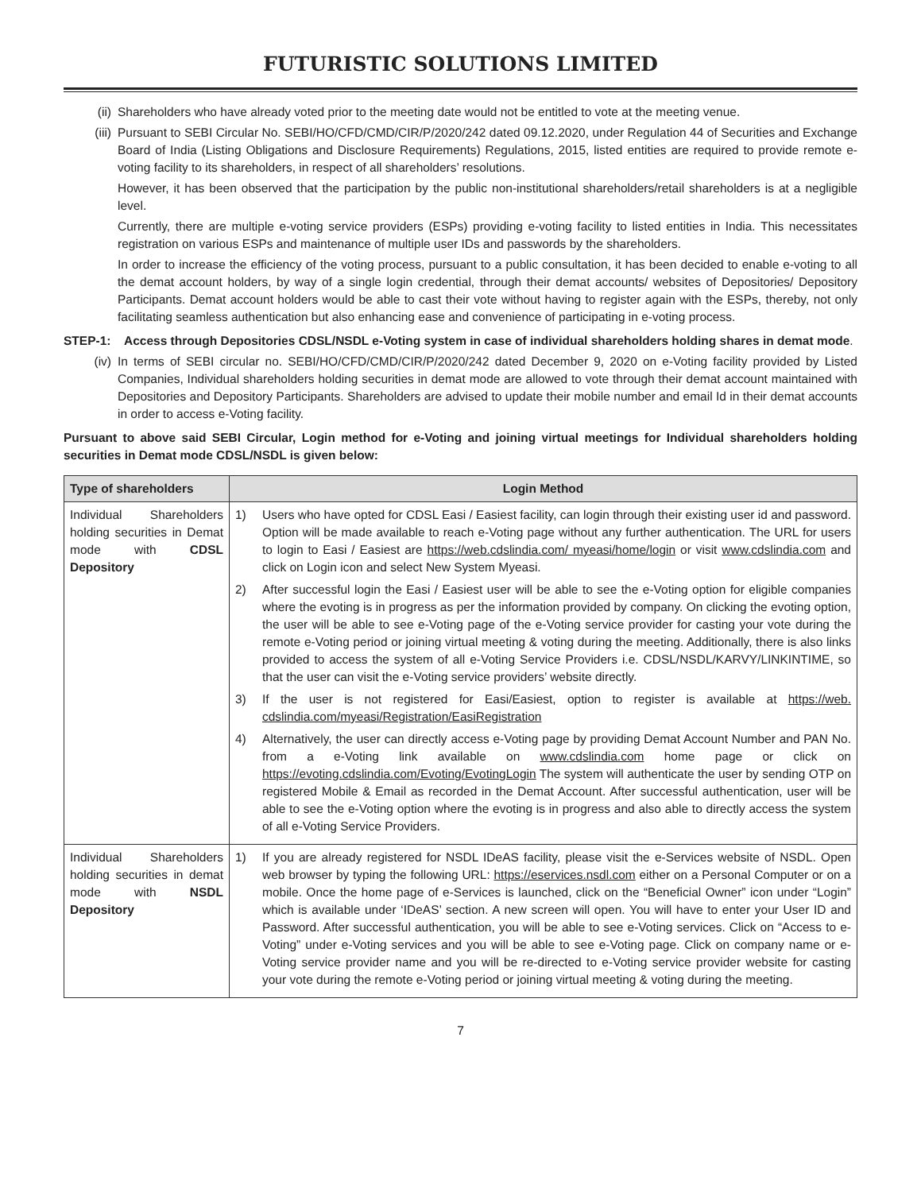FUTURISTIC SOLUTIONS LIMITED
(ii) Shareholders who have already voted prior to the meeting date would not be entitled to vote at the meeting venue.
(iii) Pursuant to SEBI Circular No. SEBI/HO/CFD/CMD/CIR/P/2020/242 dated 09.12.2020, under Regulation 44 of Securities and Exchange Board of India (Listing Obligations and Disclosure Requirements) Regulations, 2015, listed entities are required to provide remote e-voting facility to its shareholders, in respect of all shareholders’ resolutions.
However, it has been observed that the participation by the public non-institutional shareholders/retail shareholders is at a negligible level.
Currently, there are multiple e-voting service providers (ESPs) providing e-voting facility to listed entities in India. This necessitates registration on various ESPs and maintenance of multiple user IDs and passwords by the shareholders.
In order to increase the efficiency of the voting process, pursuant to a public consultation, it has been decided to enable e-voting to all the demat account holders, by way of a single login credential, through their demat accounts/ websites of Depositories/ Depository Participants. Demat account holders would be able to cast their vote without having to register again with the ESPs, thereby, not only facilitating seamless authentication but also enhancing ease and convenience of participating in e-voting process.
STEP-1: Access through Depositories CDSL/NSDL e-Voting system in case of individual shareholders holding shares in demat mode.
(iv) In terms of SEBI circular no. SEBI/HO/CFD/CMD/CIR/P/2020/242 dated December 9, 2020 on e-Voting facility provided by Listed Companies, Individual shareholders holding securities in demat mode are allowed to vote through their demat account maintained with Depositories and Depository Participants. Shareholders are advised to update their mobile number and email Id in their demat accounts in order to access e-Voting facility.
Pursuant to above said SEBI Circular, Login method for e-Voting and joining virtual meetings for Individual shareholders holding securities in Demat mode CDSL/NSDL is given below:
| Type of shareholders | Login Method |
| --- | --- |
| Individual Shareholders holding securities in Demat mode with CDSL Depository | 1) Users who have opted for CDSL Easi / Easiest facility, can login through their existing user id and password. Option will be made available to reach e-Voting page without any further authentication. The URL for users to login to Easi / Easiest are https://web.cdslindia.com/ myeasi/home/login or visit www.cdslindia.com and click on Login icon and select New System Myeasi. 2) After successful login the Easi / Easiest user will be able to see the e-Voting option for eligible companies where the evoting is in progress as per the information provided by company. On clicking the evoting option, the user will be able to see e-Voting page of the e-Voting service provider for casting your vote during the remote e-Voting period or joining virtual meeting & voting during the meeting. Additionally, there is also links provided to access the system of all e-Voting Service Providers i.e. CDSL/NSDL/KARVY/LINKINTIME, so that the user can visit the e-Voting service providers’ website directly. 3) If the user is not registered for Easi/Easiest, option to register is available at https://web. cdslindia.com/myeasi/Registration/EasiRegistration 4) Alternatively, the user can directly access e-Voting page by providing Demat Account Number and PAN No. from a e-Voting link available on www.cdslindia.com home page or click on https://evoting.cdslindia.com/Evoting/EvotingLogin The system will authenticate the user by sending OTP on registered Mobile & Email as recorded in the Demat Account. After successful authentication, user will be able to see the e-Voting option where the evoting is in progress and also able to directly access the system of all e-Voting Service Providers. |
| Individual Shareholders holding securities in demat mode with NSDL Depository | 1) If you are already registered for NSDL IDeAS facility, please visit the e-Services website of NSDL. Open web browser by typing the following URL: https://eservices.nsdl.com either on a Personal Computer or on a mobile. Once the home page of e-Services is launched, click on the “Beneficial Owner” icon under “Login” which is available under ‘IDeAS’ section. A new screen will open. You will have to enter your User ID and Password. After successful authentication, you will be able to see e-Voting services. Click on “Access to e-Voting” under e-Voting services and you will be able to see e-Voting page. Click on company name or e-Voting service provider name and you will be re-directed to e-Voting service provider website for casting your vote during the remote e-Voting period or joining virtual meeting & voting during the meeting. |
7